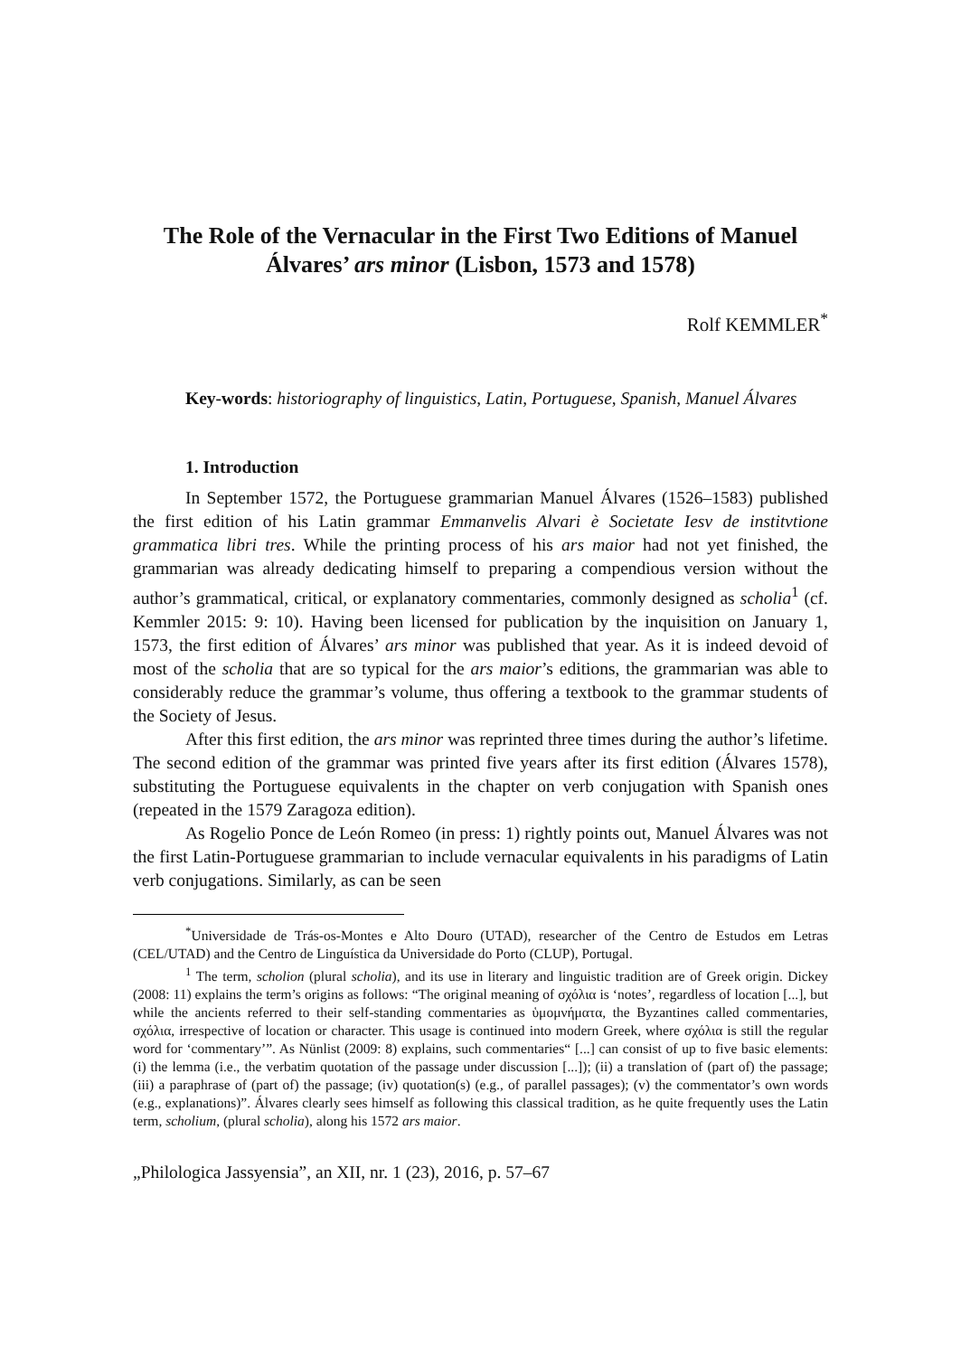The Role of the Vernacular in the First Two Editions of Manuel Álvares’ ars minor (Lisbon, 1573 and 1578)
Rolf KEMMLER<sup>*</sup>
Key-words: historiography of linguistics, Latin, Portuguese, Spanish, Manuel Álvares
1. Introduction
In September 1572, the Portuguese grammarian Manuel Álvares (1526–1583) published the first edition of his Latin grammar Emmanvelis Alvari è Societate Iesv de institvtione grammatica libri tres. While the printing process of his ars maior had not yet finished, the grammarian was already dedicating himself to preparing a compendious version without the author’s grammatical, critical, or explanatory commentaries, commonly designed as scholia<sup>1</sup> (cf. Kemmler 2015: 9: 10). Having been licensed for publication by the inquisition on January 1, 1573, the first edition of Álvares’ ars minor was published that year. As it is indeed devoid of most of the scholia that are so typical for the ars maior’s editions, the grammarian was able to considerably reduce the grammar’s volume, thus offering a textbook to the grammar students of the Society of Jesus.
After this first edition, the ars minor was reprinted three times during the author’s lifetime. The second edition of the grammar was printed five years after its first edition (Álvares 1578), substituting the Portuguese equivalents in the chapter on verb conjugation with Spanish ones (repeated in the 1579 Zaragoza edition).
As Rogelio Ponce de León Romeo (in press: 1) rightly points out, Manuel Álvares was not the first Latin-Portuguese grammarian to include vernacular equivalents in his paradigms of Latin verb conjugations. Similarly, as can be seen
<sup>*</sup> Universidade de Trás-os-Montes e Alto Douro (UTAD), researcher of the Centro de Estudos em Letras (CEL/UTAD) and the Centro de Linguística da Universidade do Porto (CLUP), Portugal.
<sup>1</sup> The term, scholion (plural scholia), and its use in literary and linguistic tradition are of Greek origin. Dickey (2008: 11) explains the term’s origins as follows: “The original meaning of σχόλια is ‘notes’, regardless of location [...], but while the ancients referred to their self-standing commentaries as ὑμομνήματα, the Byzantines called commentaries, σχόλια, irrespective of location or character. This usage is continued into modern Greek, where σχόλια is still the regular word for ‘commentary’”. As Nünlist (2009: 8) explains, such commentaries“ [...] can consist of up to five basic elements: (i) the lemma (i.e., the verbatim quotation of the passage under discussion [...]); (ii) a translation of (part of) the passage; (iii) a paraphrase of (part of) the passage; (iv) quotation(s) (e.g., of parallel passages); (v) the commentator’s own words (e.g., explanations)”. Álvares clearly sees himself as following this classical tradition, as he quite frequently uses the Latin term, scholium, (plural scholia), along his 1572 ars maior.
„Philologica Jassyensia”, an XII, nr. 1 (23), 2016, p. 57–67